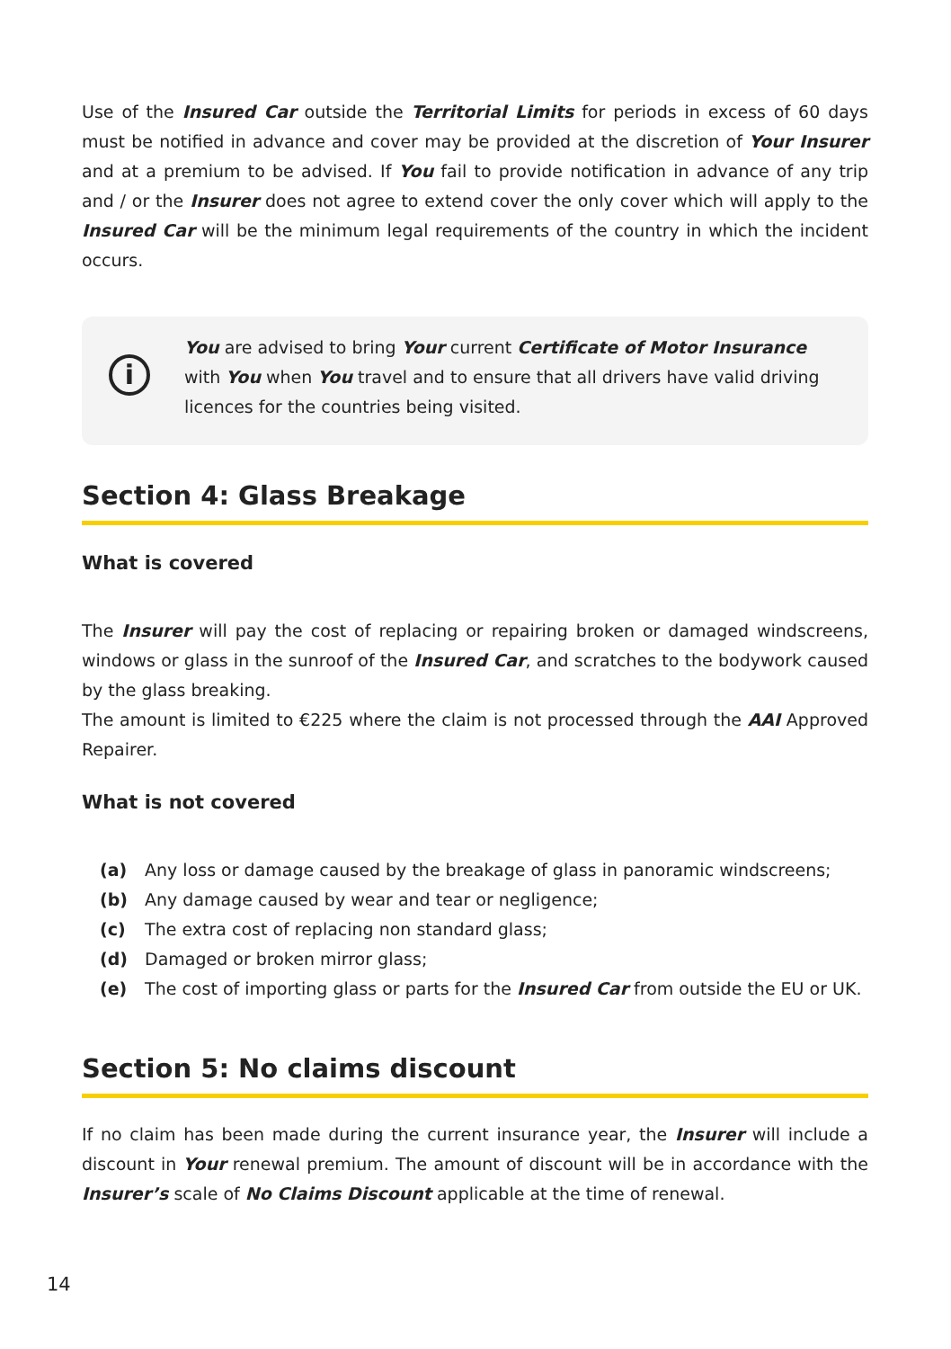Use of the Insured Car outside the Territorial Limits for periods in excess of 60 days must be notified in advance and cover may be provided at the discretion of Your Insurer and at a premium to be advised. If You fail to provide notification in advance of any trip and / or the Insurer does not agree to extend cover the only cover which will apply to the Insured Car will be the minimum legal requirements of the country in which the incident occurs.
i
You are advised to bring Your current Certificate of Motor Insurance with You when You travel and to ensure that all drivers have valid driving licences for the countries being visited.
Section 4: Glass Breakage
What is covered
The Insurer will pay the cost of replacing or repairing broken or damaged windscreens, windows or glass in the sunroof of the Insured Car, and scratches to the bodywork caused by the glass breaking.
The amount is limited to €225 where the claim is not processed through the AAI Approved Repairer.
What is not covered
(a) Any loss or damage caused by the breakage of glass in panoramic windscreens;
(b) Any damage caused by wear and tear or negligence;
(c) The extra cost of replacing non standard glass;
(d) Damaged or broken mirror glass;
(e) The cost of importing glass or parts for the Insured Car from outside the EU or UK.
Section 5: No claims discount
If no claim has been made during the current insurance year, the Insurer will include a discount in Your renewal premium. The amount of discount will be in accordance with the Insurer’s scale of No Claims Discount applicable at the time of renewal.
14